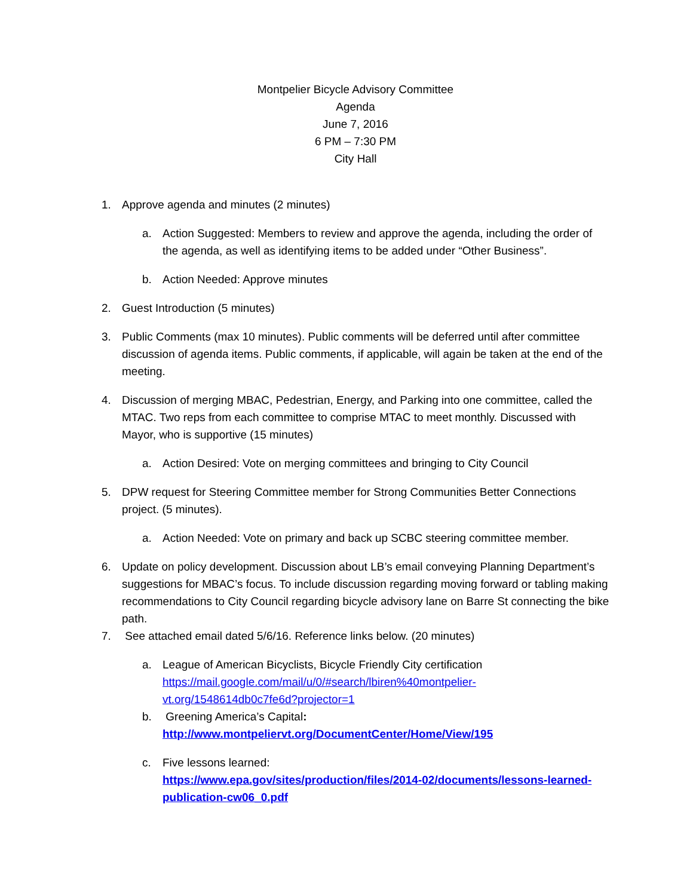Montpelier Bicycle Advisory Committee
Agenda
June 7, 2016
6 PM – 7:30 PM
City Hall
1. Approve agenda and minutes (2 minutes)
a. Action Suggested: Members to review and approve the agenda, including the order of the agenda, as well as identifying items to be added under “Other Business”.
b. Action Needed: Approve minutes
2. Guest Introduction (5 minutes)
3. Public Comments (max 10 minutes). Public comments will be deferred until after committee discussion of agenda items. Public comments, if applicable, will again be taken at the end of the meeting.
4. Discussion of merging MBAC, Pedestrian, Energy, and Parking into one committee, called the MTAC. Two reps from each committee to comprise MTAC to meet monthly. Discussed with Mayor, who is supportive (15 minutes)
a. Action Desired: Vote on merging committees and bringing to City Council
5. DPW request for Steering Committee member for Strong Communities Better Connections project. (5 minutes).
a. Action Needed: Vote on primary and back up SCBC steering committee member.
6. Update on policy development. Discussion about LB’s email conveying Planning Department’s suggestions for MBAC’s focus. To include discussion regarding moving forward or tabling making recommendations to City Council regarding bicycle advisory lane on Barre St connecting the bike path.
7. See attached email dated 5/6/16. Reference links below. (20 minutes)
a. League of American Bicyclists, Bicycle Friendly City certification
https://mail.google.com/mail/u/0/#search/lbiren%40montpelier-vt.org/1548614db0c7fe6d?projector=1
b. Greening America’s Capital:
http://www.montpeliervt.org/DocumentCenter/Home/View/195
c. Five lessons learned:
https://www.epa.gov/sites/production/files/2014-02/documents/lessons-learned-publication-cw06_0.pdf